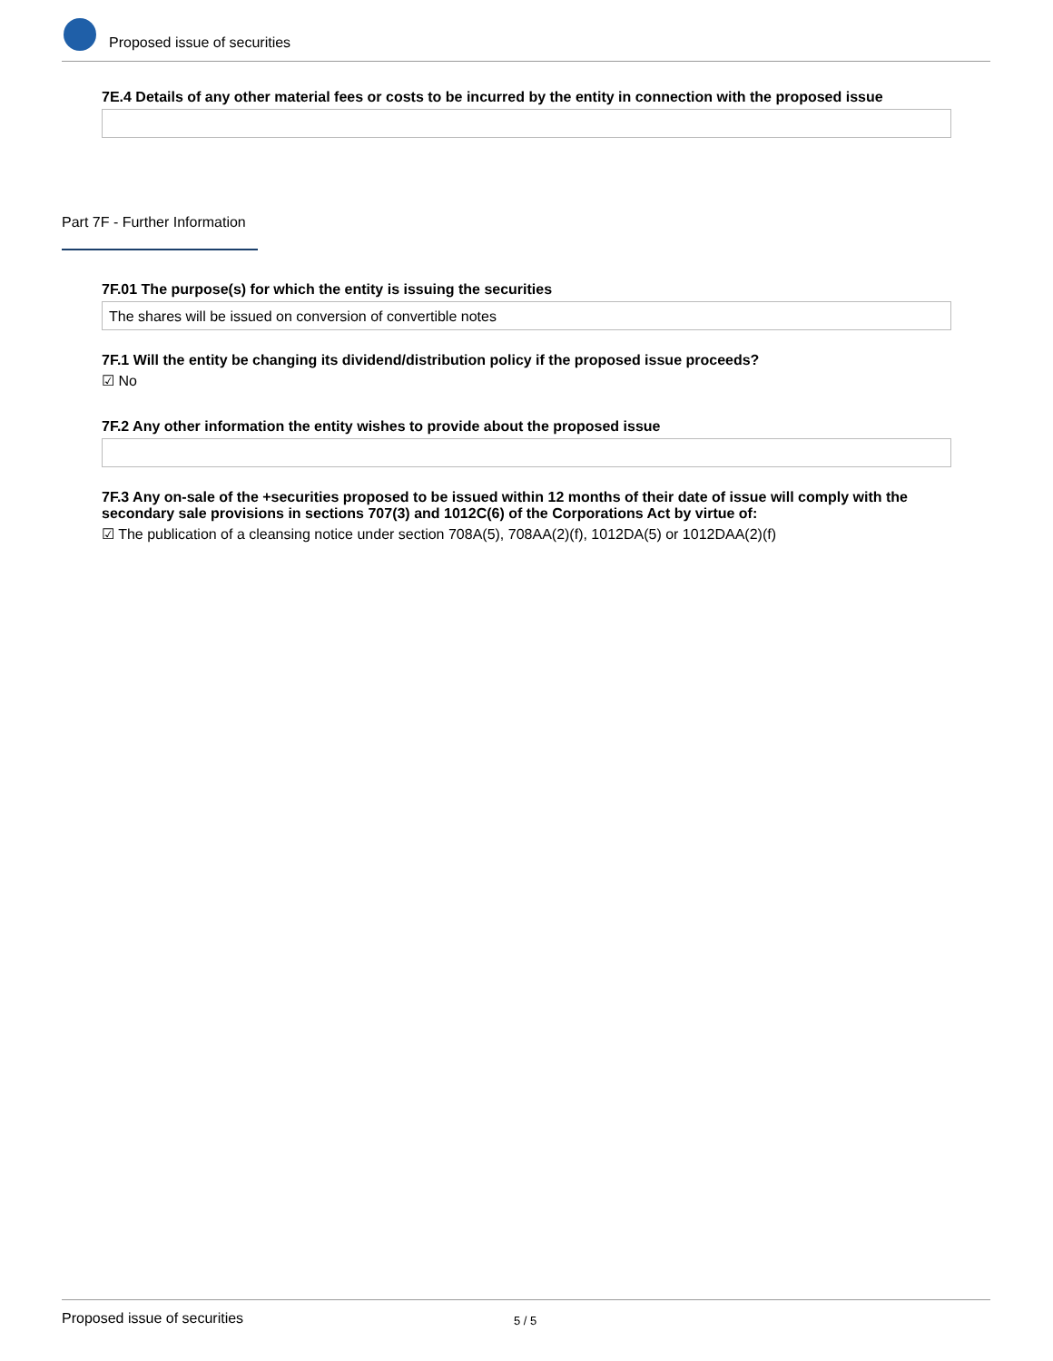Proposed issue of securities
7E.4 Details of any other material fees or costs to be incurred by the entity in connection with the proposed issue
Part 7F - Further Information
7F.01 The purpose(s) for which the entity is issuing the securities
The shares will be issued on conversion of convertible notes
7F.1 Will the entity be changing its dividend/distribution policy if the proposed issue proceeds?
☑ No
7F.2 Any other information the entity wishes to provide about the proposed issue
7F.3 Any on-sale of the +securities proposed to be issued within 12 months of their date of issue will comply with the secondary sale provisions in sections 707(3) and 1012C(6) of the Corporations Act by virtue of:
☑ The publication of a cleansing notice under section 708A(5), 708AA(2)(f), 1012DA(5) or 1012DAA(2)(f)
Proposed issue of securities 5 / 5